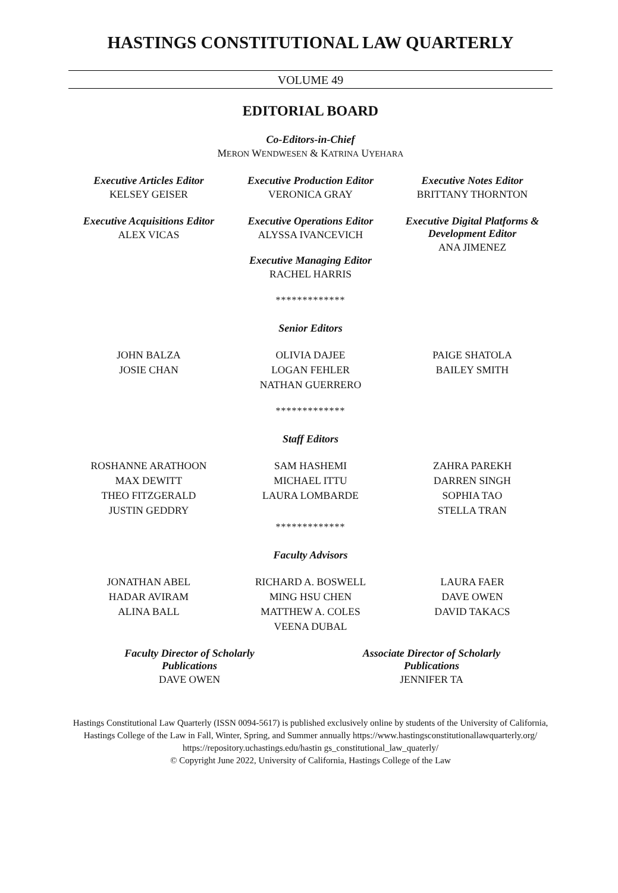HASTINGS CONSTITUTIONAL LAW QUARTERLY
VOLUME 49
EDITORIAL BOARD
Co-Editors-in-Chief
MERON WENDWESEN & KATRINA UYEHARA
Executive Articles Editor
KELSEY GEISER
Executive Production Editor
VERONICA GRAY
Executive Notes Editor
BRITTANY THORNTON
Executive Acquisitions Editor
ALEX VICAS
Executive Operations Editor
ALYSSA IVANCEVICH
Executive Managing Editor
RACHEL HARRIS
Executive Digital Platforms & Development Editor
ANA JIMENEZ
*************
Senior Editors
JOHN BALZA
JOSIE CHAN
OLIVIA DAJEE
LOGAN FEHLER
NATHAN GUERRERO
PAIGE SHATOLA
BAILEY SMITH
*************
Staff Editors
ROSHANNE ARATHOON
MAX DEWITT
THEO FITZGERALD
JUSTIN GEDDRY
SAM HASHEMI
MICHAEL ITTU
LAURA LOMBARDE
ZAHRA PAREKH
DARREN SINGH
SOPHIA TAO
STELLA TRAN
*************
Faculty Advisors
JONATHAN ABEL
HADAR AVIRAM
ALINA BALL
RICHARD A. BOSWELL
MING HSU CHEN
MATTHEW A. COLES
VEENA DUBAL
LAURA FAER
DAVE OWEN
DAVID TAKACS
Faculty Director of Scholarly Publications
DAVE OWEN
Associate Director of Scholarly Publications
JENNIFER TA
Hastings Constitutional Law Quarterly (ISSN 0094-5617) is published exclusively online by students of the University of California, Hastings College of the Law in Fall, Winter, Spring, and Summer annually https://www.hastingsconstitutionallawquarterly.org/
https://repository.uchastings.edu/hastin gs_constitutional_law_quaterly/
© Copyright June 2022, University of California, Hastings College of the Law